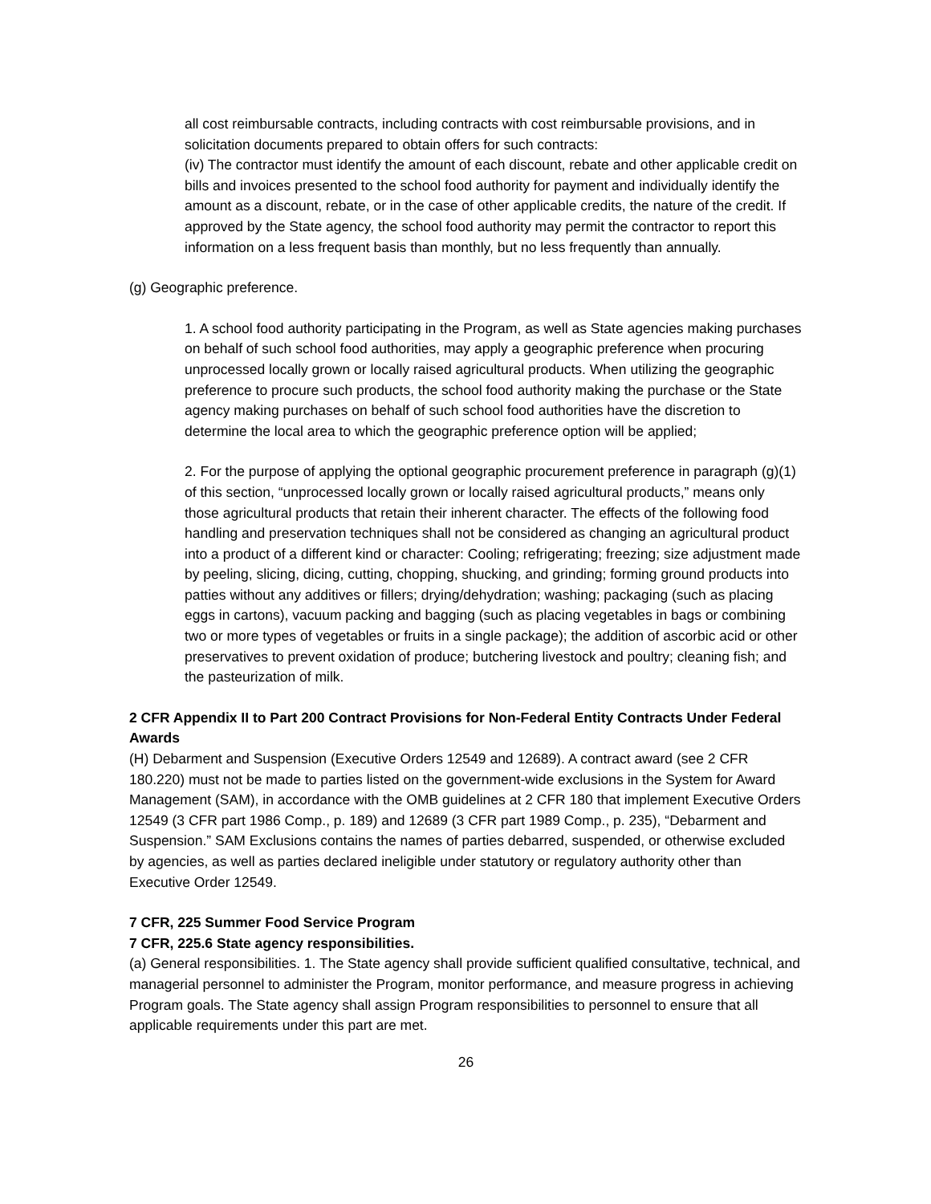all cost reimbursable contracts, including contracts with cost reimbursable provisions, and in solicitation documents prepared to obtain offers for such contracts:
(iv) The contractor must identify the amount of each discount, rebate and other applicable credit on bills and invoices presented to the school food authority for payment and individually identify the amount as a discount, rebate, or in the case of other applicable credits, the nature of the credit. If approved by the State agency, the school food authority may permit the contractor to report this information on a less frequent basis than monthly, but no less frequently than annually.
(g) Geographic preference.
1. A school food authority participating in the Program, as well as State agencies making purchases on behalf of such school food authorities, may apply a geographic preference when procuring unprocessed locally grown or locally raised agricultural products. When utilizing the geographic preference to procure such products, the school food authority making the purchase or the State agency making purchases on behalf of such school food authorities have the discretion to determine the local area to which the geographic preference option will be applied;
2. For the purpose of applying the optional geographic procurement preference in paragraph (g)(1) of this section, “unprocessed locally grown or locally raised agricultural products,” means only those agricultural products that retain their inherent character. The effects of the following food handling and preservation techniques shall not be considered as changing an agricultural product into a product of a different kind or character: Cooling; refrigerating; freezing; size adjustment made by peeling, slicing, dicing, cutting, chopping, shucking, and grinding; forming ground products into patties without any additives or fillers; drying/dehydration; washing; packaging (such as placing eggs in cartons), vacuum packing and bagging (such as placing vegetables in bags or combining two or more types of vegetables or fruits in a single package); the addition of ascorbic acid or other preservatives to prevent oxidation of produce; butchering livestock and poultry; cleaning fish; and the pasteurization of milk.
2 CFR Appendix II to Part 200 Contract Provisions for Non-Federal Entity Contracts Under Federal Awards
(H) Debarment and Suspension (Executive Orders 12549 and 12689). A contract award (see 2 CFR 180.220) must not be made to parties listed on the government-wide exclusions in the System for Award Management (SAM), in accordance with the OMB guidelines at 2 CFR 180 that implement Executive Orders 12549 (3 CFR part 1986 Comp., p. 189) and 12689 (3 CFR part 1989 Comp., p. 235), “Debarment and Suspension.” SAM Exclusions contains the names of parties debarred, suspended, or otherwise excluded by agencies, as well as parties declared ineligible under statutory or regulatory authority other than Executive Order 12549.
7 CFR, 225 Summer Food Service Program
7 CFR, 225.6 State agency responsibilities.
(a) General responsibilities. 1. The State agency shall provide sufficient qualified consultative, technical, and managerial personnel to administer the Program, monitor performance, and measure progress in achieving Program goals. The State agency shall assign Program responsibilities to personnel to ensure that all applicable requirements under this part are met.
26